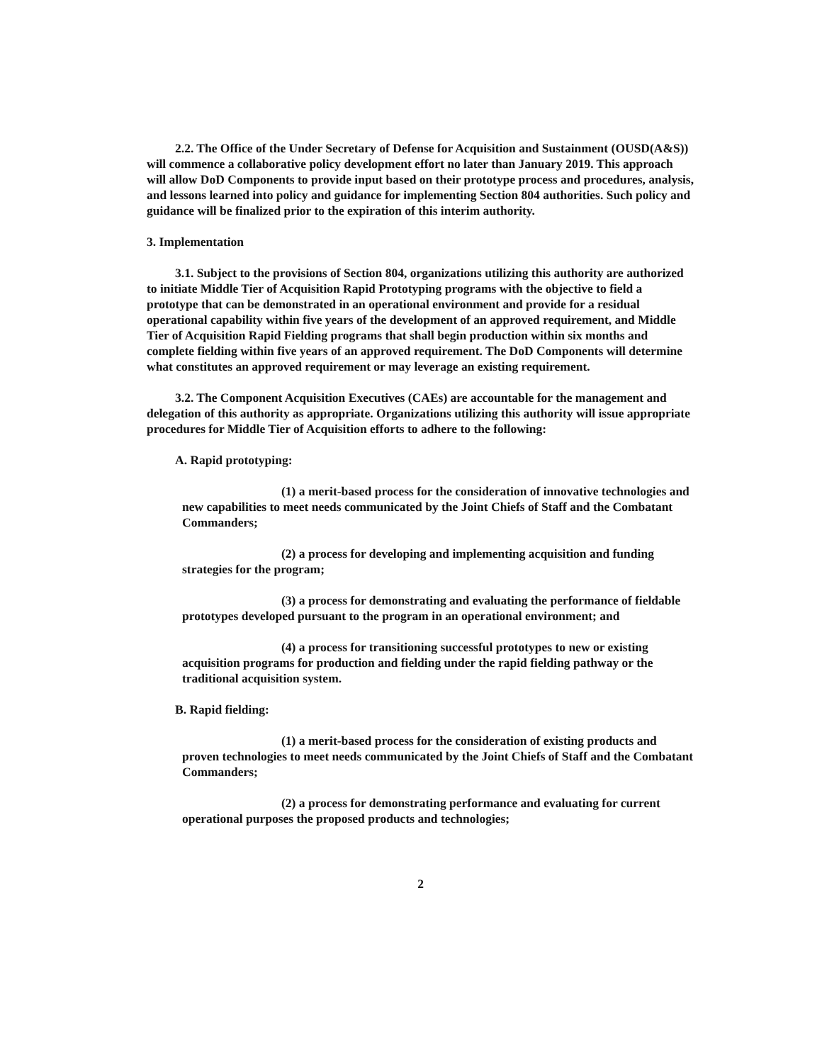2.2. The Office of the Under Secretary of Defense for Acquisition and Sustainment (OUSD(A&S)) will commence a collaborative policy development effort no later than January 2019. This approach will allow DoD Components to provide input based on their prototype process and procedures, analysis, and lessons learned into policy and guidance for implementing Section 804 authorities. Such policy and guidance will be finalized prior to the expiration of this interim authority.
3. Implementation
3.1. Subject to the provisions of Section 804, organizations utilizing this authority are authorized to initiate Middle Tier of Acquisition Rapid Prototyping programs with the objective to field a prototype that can be demonstrated in an operational environment and provide for a residual operational capability within five years of the development of an approved requirement, and Middle Tier of Acquisition Rapid Fielding programs that shall begin production within six months and complete fielding within five years of an approved requirement. The DoD Components will determine what constitutes an approved requirement or may leverage an existing requirement.
3.2. The Component Acquisition Executives (CAEs) are accountable for the management and delegation of this authority as appropriate. Organizations utilizing this authority will issue appropriate procedures for Middle Tier of Acquisition efforts to adhere to the following:
A. Rapid prototyping:
(1) a merit-based process for the consideration of innovative technologies and new capabilities to meet needs communicated by the Joint Chiefs of Staff and the Combatant Commanders;
(2) a process for developing and implementing acquisition and funding strategies for the program;
(3) a process for demonstrating and evaluating the performance of fieldable prototypes developed pursuant to the program in an operational environment; and
(4) a process for transitioning successful prototypes to new or existing acquisition programs for production and fielding under the rapid fielding pathway or the traditional acquisition system.
B. Rapid fielding:
(1) a merit-based process for the consideration of existing products and proven technologies to meet needs communicated by the Joint Chiefs of Staff and the Combatant Commanders;
(2) a process for demonstrating performance and evaluating for current operational purposes the proposed products and technologies;
2